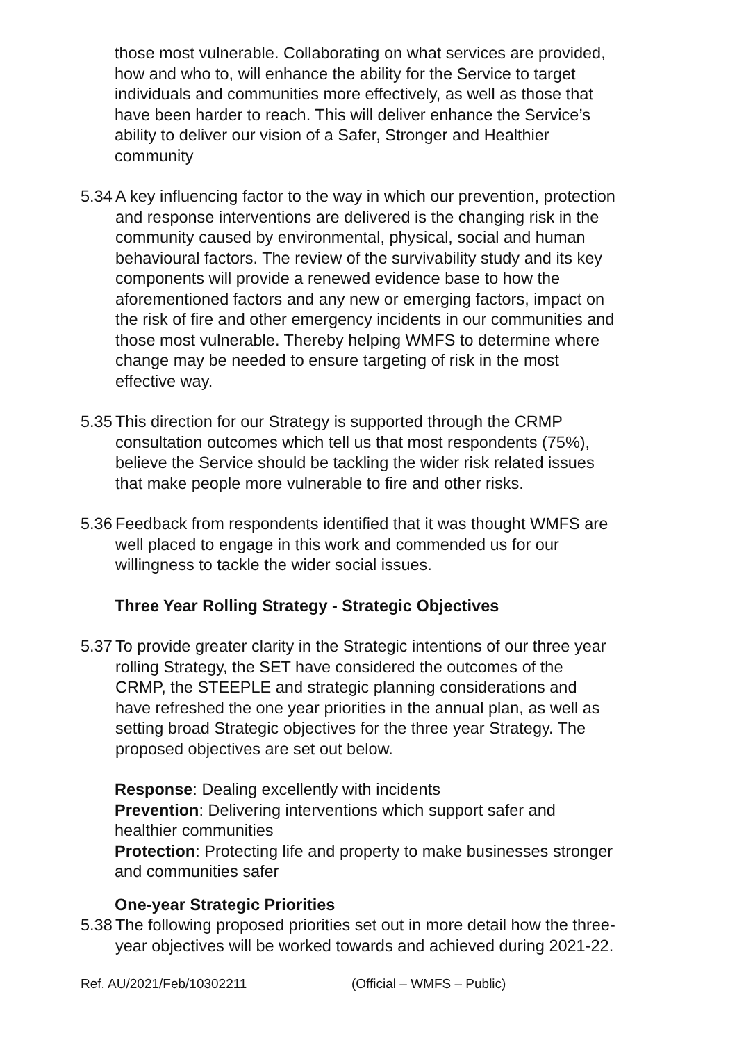those most vulnerable. Collaborating on what services are provided, how and who to, will enhance the ability for the Service to target individuals and communities more effectively, as well as those that have been harder to reach. This will deliver enhance the Service’s ability to deliver our vision of a Safer, Stronger and Healthier community
5.34
A key influencing factor to the way in which our prevention, protection and response interventions are delivered is the changing risk in the community caused by environmental, physical, social and human behavioural factors. The review of the survivability study and its key components will provide a renewed evidence base to how the aforementioned factors and any new or emerging factors, impact on the risk of fire and other emergency incidents in our communities and those most vulnerable. Thereby helping WMFS to determine where change may be needed to ensure targeting of risk in the most effective way.
5.35
This direction for our Strategy is supported through the CRMP consultation outcomes which tell us that most respondents (75%), believe the Service should be tackling the wider risk related issues that make people more vulnerable to fire and other risks.
5.36
Feedback from respondents identified that it was thought WMFS are well placed to engage in this work and commended us for our willingness to tackle the wider social issues.
Three Year Rolling Strategy - Strategic Objectives
5.37
To provide greater clarity in the Strategic intentions of our three year rolling Strategy, the SET have considered the outcomes of the CRMP, the STEEPLE and strategic planning considerations and have refreshed the one year priorities in the annual plan, as well as setting broad Strategic objectives for the three year Strategy. The proposed objectives are set out below.
Response: Dealing excellently with incidents
Prevention: Delivering interventions which support safer and healthier communities
Protection: Protecting life and property to make businesses stronger and communities safer
One-year Strategic Priorities
5.38
The following proposed priorities set out in more detail how the three-year objectives will be worked towards and achieved during 2021-22.
Ref. AU/2021/Feb/10302211 (Official – WMFS – Public)